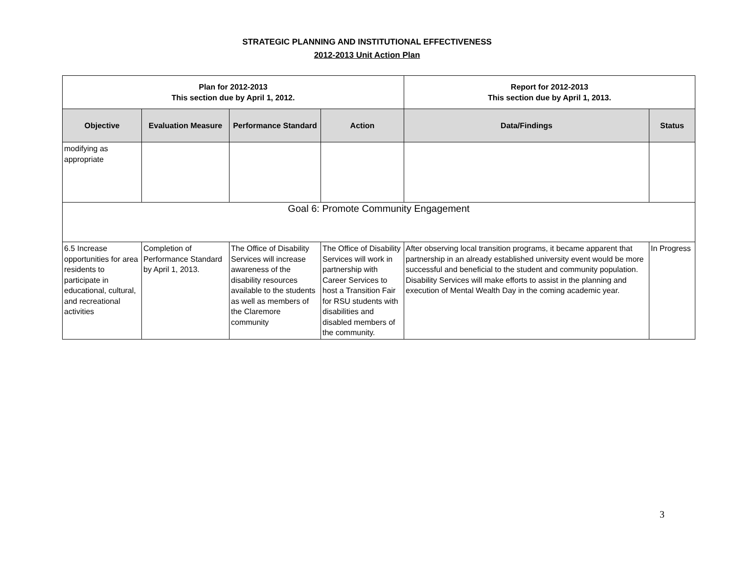STRATEGIC PLANNING AND INSTITUTIONAL EFFECTIVENESS
2012-2013 Unit Action Plan
| Plan for 2012-2013 This section due by April 1, 2012. | | | | Report for 2012-2013 This section due by April 1, 2013. | |
| --- | --- | --- | --- | --- | --- |
| Objective | Evaluation Measure | Performance Standard | Action | Data/Findings | Status |
| modifying as appropriate | | | | | |
| Goal 6: Promote Community Engagement | | | | | |
| 6.5 Increase opportunities for area residents to participate in educational, cultural, and recreational activities | Completion of Performance Standard by April 1, 2013. | The Office of Disability Services will increase awareness of the disability resources available to the students as well as members of the Claremore community | The Office of Disability Services will work in partnership with Career Services to host a Transition Fair for RSU students with disabilities and disabled members of the community. | After observing local transition programs, it became apparent that partnership in an already established university event would be more successful and beneficial to the student and community population. Disability Services will make efforts to assist in the planning and execution of Mental Wealth Day in the coming academic year. | In Progress |
3